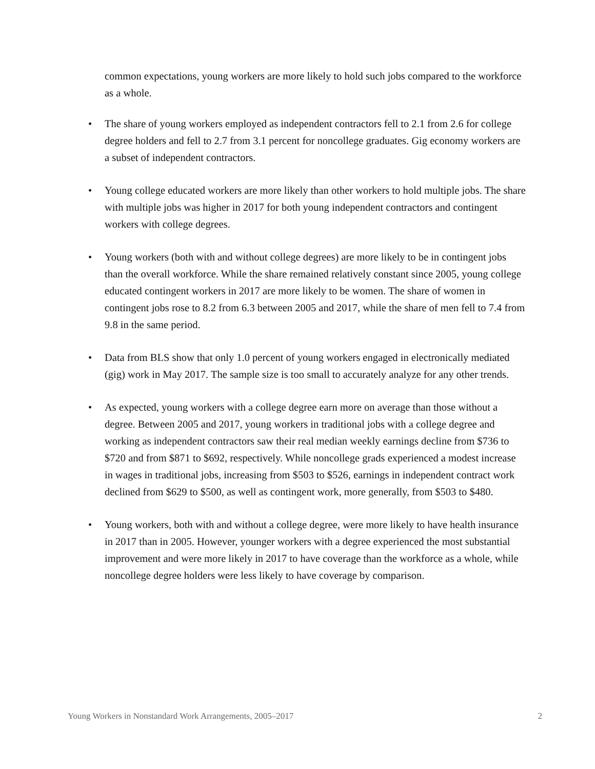common expectations, young workers are more likely to hold such jobs compared to the workforce as a whole.
• The share of young workers employed as independent contractors fell to 2.1 from 2.6 for college degree holders and fell to 2.7 from 3.1 percent for noncollege graduates. Gig economy workers are a subset of independent contractors.
• Young college educated workers are more likely than other workers to hold multiple jobs. The share with multiple jobs was higher in 2017 for both young independent contractors and contingent workers with college degrees.
• Young workers (both with and without college degrees) are more likely to be in contingent jobs than the overall workforce. While the share remained relatively constant since 2005, young college educated contingent workers in 2017 are more likely to be women. The share of women in contingent jobs rose to 8.2 from 6.3 between 2005 and 2017, while the share of men fell to 7.4 from 9.8 in the same period.
• Data from BLS show that only 1.0 percent of young workers engaged in electronically mediated (gig) work in May 2017. The sample size is too small to accurately analyze for any other trends.
• As expected, young workers with a college degree earn more on average than those without a degree. Between 2005 and 2017, young workers in traditional jobs with a college degree and working as independent contractors saw their real median weekly earnings decline from $736 to $720 and from $871 to $692, respectively. While noncollege grads experienced a modest increase in wages in traditional jobs, increasing from $503 to $526, earnings in independent contract work declined from $629 to $500, as well as contingent work, more generally, from $503 to $480.
• Young workers, both with and without a college degree, were more likely to have health insurance in 2017 than in 2005. However, younger workers with a degree experienced the most substantial improvement and were more likely in 2017 to have coverage than the workforce as a whole, while noncollege degree holders were less likely to have coverage by comparison.
Young Workers in Nonstandard Work Arrangements, 2005–2017 2